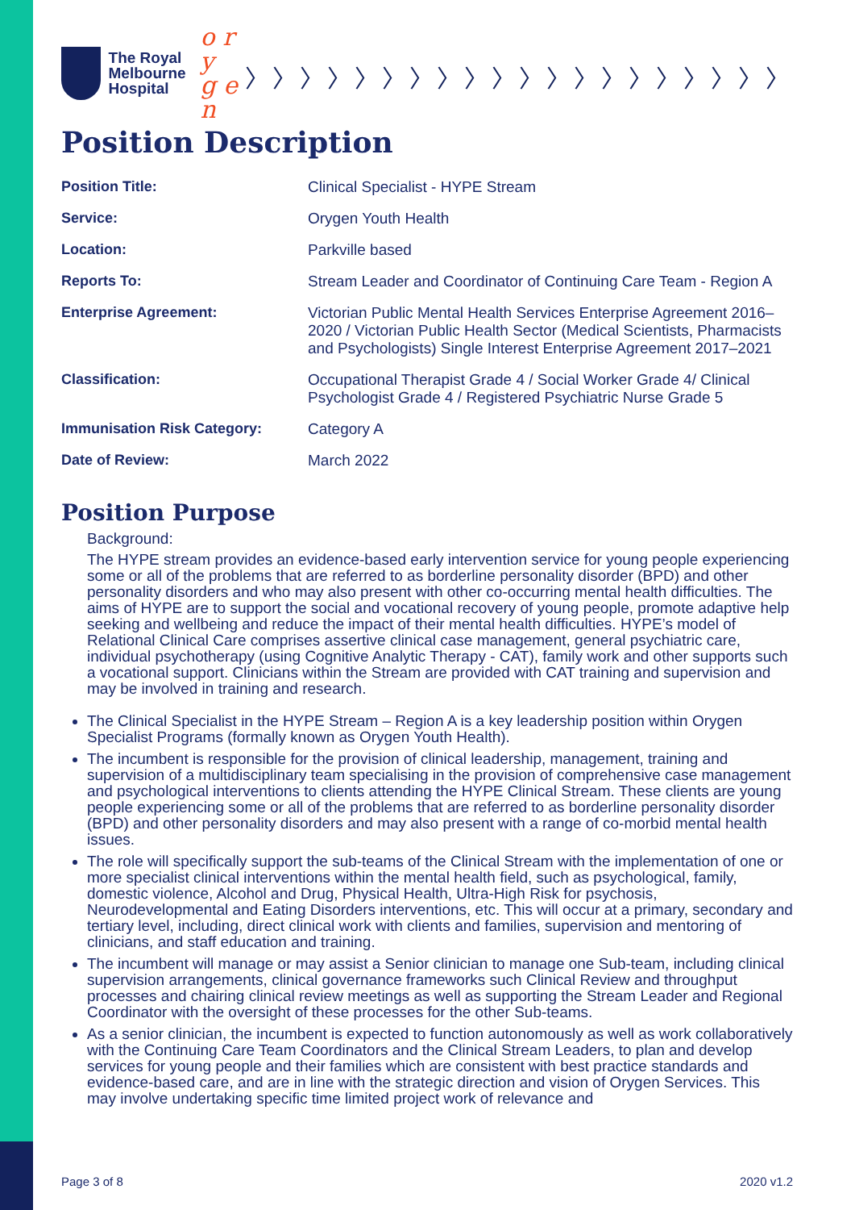The Royal
Melbourne
Hospital
o r y
g e n
〉〉〉〉〉〉〉〉〉〉〉〉〉〉〉〉〉〉〉〉
Position Description
| Position Title: | Clinical Specialist - HYPE Stream |
| Service: | Orygen Youth Health |
| Location: | Parkville based |
| Reports To: | Stream Leader and Coordinator of Continuing Care Team - Region A |
| Enterprise Agreement: | Victorian Public Mental Health Services Enterprise Agreement 2016–2020 / Victorian Public Health Sector (Medical Scientists, Pharmacists and Psychologists) Single Interest Enterprise Agreement 2017–2021 |
| Classification: | Occupational Therapist Grade 4 / Social Worker Grade 4/ Clinical Psychologist Grade 4 / Registered Psychiatric Nurse Grade 5 |
| Immunisation Risk Category: | Category A |
| Date of Review: | March 2022 |
Position Purpose
Background:
The HYPE stream provides an evidence-based early intervention service for young people experiencing some or all of the problems that are referred to as borderline personality disorder (BPD) and other personality disorders and who may also present with other co-occurring mental health difficulties. The aims of HYPE are to support the social and vocational recovery of young people, promote adaptive help seeking and wellbeing and reduce the impact of their mental health difficulties. HYPE’s model of Relational Clinical Care comprises assertive clinical case management, general psychiatric care, individual psychotherapy (using Cognitive Analytic Therapy - CAT), family work and other supports such a vocational support. Clinicians within the Stream are provided with CAT training and supervision and may be involved in training and research.
The Clinical Specialist in the HYPE Stream – Region A is a key leadership position within Orygen Specialist Programs (formally known as Orygen Youth Health).
The incumbent is responsible for the provision of clinical leadership, management, training and supervision of a multidisciplinary team specialising in the provision of comprehensive case management and psychological interventions to clients attending the HYPE Clinical Stream. These clients are young people experiencing some or all of the problems that are referred to as borderline personality disorder (BPD) and other personality disorders and may also present with a range of co-morbid mental health issues.
The role will specifically support the sub-teams of the Clinical Stream with the implementation of one or more specialist clinical interventions within the mental health field, such as psychological, family, domestic violence, Alcohol and Drug, Physical Health, Ultra-High Risk for psychosis, Neurodevelopmental and Eating Disorders interventions, etc. This will occur at a primary, secondary and tertiary level, including, direct clinical work with clients and families, supervision and mentoring of clinicians, and staff education and training.
The incumbent will manage or may assist a Senior clinician to manage one Sub-team, including clinical supervision arrangements, clinical governance frameworks such Clinical Review and throughput processes and chairing clinical review meetings as well as supporting the Stream Leader and Regional Coordinator with the oversight of these processes for the other Sub-teams.
As a senior clinician, the incumbent is expected to function autonomously as well as work collaboratively with the Continuing Care Team Coordinators and the Clinical Stream Leaders, to plan and develop services for young people and their families which are consistent with best practice standards and evidence-based care, and are in line with the strategic direction and vision of Orygen Services. This may involve undertaking specific time limited project work of relevance and
Page 3 of 8 2020 v1.2